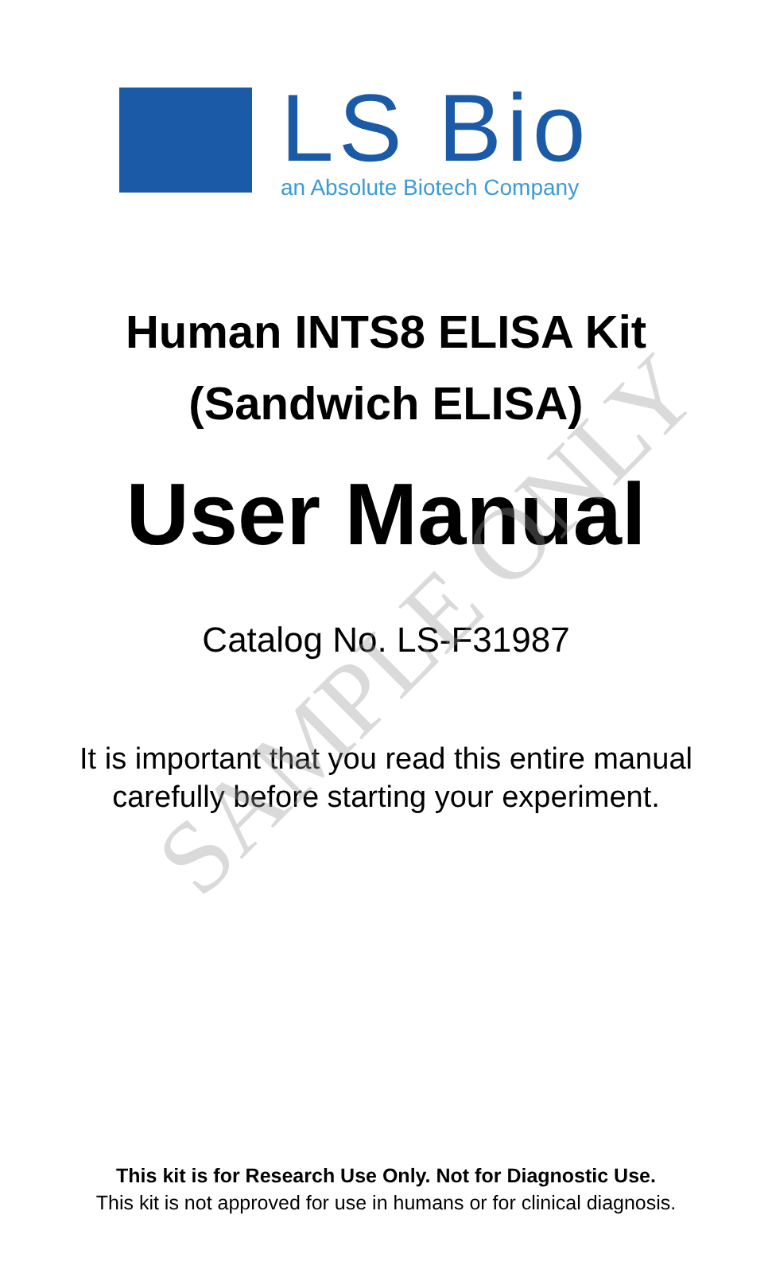SAMPLE ONLY
LS Bio
an Absolute Biotech Company
Human INTS8 ELISA Kit
(Sandwich ELISA)
User Manual
Catalog No. LS-F31987
It is important that you read this entire manual
carefully before starting your experiment.
This kit is for Research Use Only. Not for Diagnostic Use.
This kit is not approved for use in humans or for clinical diagnosis.